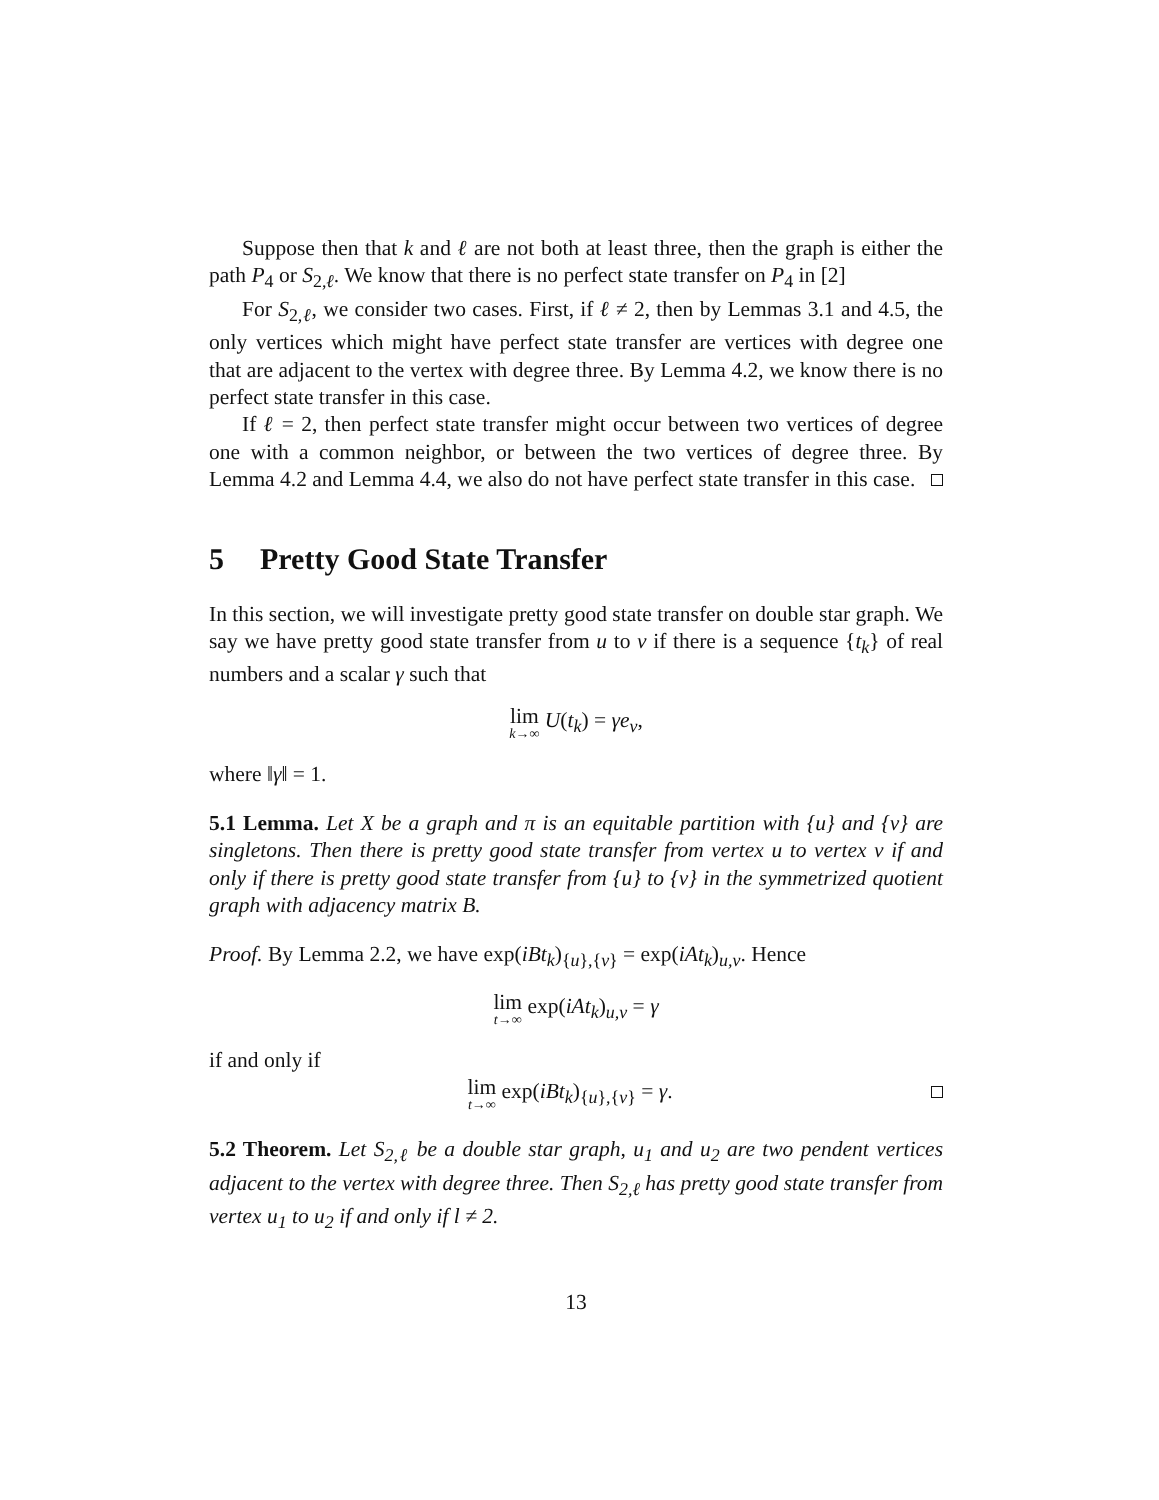Suppose then that k and ℓ are not both at least three, then the graph is either the path P<sub>4</sub> or S<sub>2,ℓ</sub>. We know that there is no perfect state transfer on P<sub>4</sub> in [2]
For S<sub>2,ℓ</sub>, we consider two cases. First, if ℓ ≠ 2, then by Lemmas 3.1 and 4.5, the only vertices which might have perfect state transfer are vertices with degree one that are adjacent to the vertex with degree three. By Lemma 4.2, we know there is no perfect state transfer in this case.
If ℓ = 2, then perfect state transfer might occur between two vertices of degree one with a common neighbor, or between the two vertices of degree three. By Lemma 4.2 and Lemma 4.4, we also do not have perfect state transfer in this case.
5 Pretty Good State Transfer
In this section, we will investigate pretty good state transfer on double star graph. We say we have pretty good state transfer from u to v if there is a sequence {t<sub>k</sub>} of real numbers and a scalar γ such that
lim k→∞ U(t<sub>k</sub>) = γe<sub>v</sub>,
where ‖γ‖ = 1.
5.1 Lemma. Let X be a graph and π is an equitable partition with {u} and {v} are singletons. Then there is pretty good state transfer from vertex u to vertex v if and only if there is pretty good state transfer from {u} to {v} in the symmetrized quotient graph with adjacency matrix B.
Proof. By Lemma 2.2, we have exp(iBt<sub>k</sub>)<sub>{u},{v}</sub> = exp(iAt<sub>k</sub>)<sub>u,v</sub>. Hence
lim t→∞ exp(iAt<sub>k</sub>)<sub>u,v</sub> = γ
if and only if
lim t→∞ exp(iBt<sub>k</sub>)<sub>{u},{v}</sub> = γ.
5.2 Theorem. Let S<sub>2,ℓ</sub> be a double star graph, u<sub>1</sub> and u<sub>2</sub> are two pendent vertices adjacent to the vertex with degree three. Then S<sub>2,ℓ</sub> has pretty good state transfer from vertex u<sub>1</sub> to u<sub>2</sub> if and only if l ≠ 2.
13